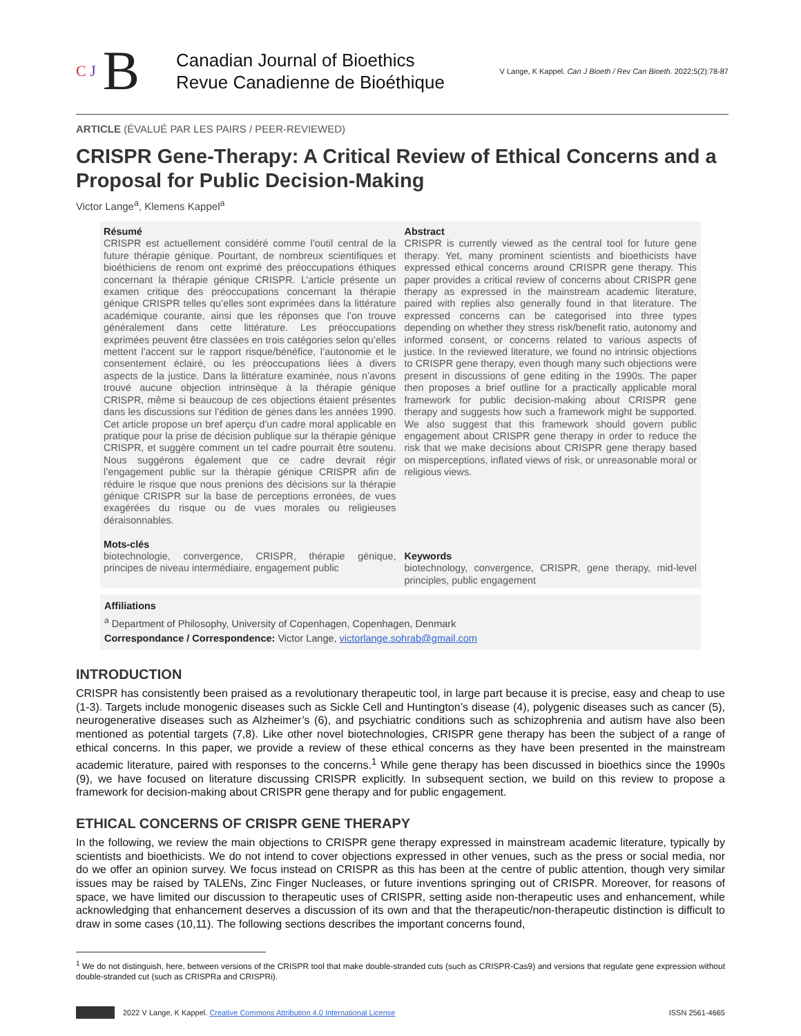C J
B
Canadian Journal of Bioethics
Revue Canadienne de Bioéthique
V Lange, K Kappel. Can J Bioeth / Rev Can Bioeth. 2022;5(2):78-87
ARTICLE (ÉVALUÉ PAR LES PAIRS / PEER-REVIEWED)
CRISPR Gene-Therapy: A Critical Review of Ethical Concerns and a Proposal for Public Decision-Making
Victor Lange<sup>a</sup>, Klemens Kappel<sup>a</sup>
Résumé
CRISPR est actuellement considéré comme l’outil central de la future thérapie génique. Pourtant, de nombreux scientifiques et bioéthiciens de renom ont exprimé des préoccupations éthiques concernant la thérapie génique CRISPR. L’article présente un examen critique des préoccupations concernant la thérapie génique CRISPR telles qu’elles sont exprimées dans la littérature académique courante, ainsi que les réponses que l’on trouve généralement dans cette littérature. Les préoccupations exprimées peuvent être classées en trois catégories selon qu’elles mettent l’accent sur le rapport risque/bénéfice, l’autonomie et le consentement éclairé, ou les préoccupations liées à divers aspects de la justice. Dans la littérature examinée, nous n’avons trouvé aucune objection intrinsèque à la thérapie génique CRISPR, même si beaucoup de ces objections étaient présentes dans les discussions sur l’édition de gènes dans les années 1990. Cet article propose un bref aperçu d’un cadre moral applicable en pratique pour la prise de décision publique sur la thérapie génique CRISPR, et suggère comment un tel cadre pourrait être soutenu. Nous suggérons également que ce cadre devrait régir l’engagement public sur la thérapie génique CRISPR afin de réduire le risque que nous prenions des décisions sur la thérapie génique CRISPR sur la base de perceptions erronées, de vues exagérées du risque ou de vues morales ou religieuses déraisonnables.
Mots-clés
biotechnologie, convergence, CRISPR, thérapie génique, principes de niveau intermédiaire, engagement public
Abstract
CRISPR is currently viewed as the central tool for future gene therapy. Yet, many prominent scientists and bioethicists have expressed ethical concerns around CRISPR gene therapy. This paper provides a critical review of concerns about CRISPR gene therapy as expressed in the mainstream academic literature, paired with replies also generally found in that literature. The expressed concerns can be categorised into three types depending on whether they stress risk/benefit ratio, autonomy and informed consent, or concerns related to various aspects of justice. In the reviewed literature, we found no intrinsic objections to CRISPR gene therapy, even though many such objections were present in discussions of gene editing in the 1990s. The paper then proposes a brief outline for a practically applicable moral framework for public decision-making about CRISPR gene therapy and suggests how such a framework might be supported. We also suggest that this framework should govern public engagement about CRISPR gene therapy in order to reduce the risk that we make decisions about CRISPR gene therapy based on misperceptions, inflated views of risk, or unreasonable moral or religious views.
Keywords
biotechnology, convergence, CRISPR, gene therapy, mid-level principles, public engagement
Affiliations
<sup>a</sup> Department of Philosophy, University of Copenhagen, Copenhagen, Denmark
Correspondance / Correspondence: Victor Lange, victorlange.sohrab@gmail.com
INTRODUCTION
CRISPR has consistently been praised as a revolutionary therapeutic tool, in large part because it is precise, easy and cheap to use (1-3). Targets include monogenic diseases such as Sickle Cell and Huntington’s disease (4), polygenic diseases such as cancer (5), neurogenerative diseases such as Alzheimer’s (6), and psychiatric conditions such as schizophrenia and autism have also been mentioned as potential targets (7,8). Like other novel biotechnologies, CRISPR gene therapy has been the subject of a range of ethical concerns. In this paper, we provide a review of these ethical concerns as they have been presented in the mainstream academic literature, paired with responses to the concerns.<sup>1</sup> While gene therapy has been discussed in bioethics since the 1990s (9), we have focused on literature discussing CRISPR explicitly. In subsequent section, we build on this review to propose a framework for decision-making about CRISPR gene therapy and for public engagement.
ETHICAL CONCERNS OF CRISPR GENE THERAPY
In the following, we review the main objections to CRISPR gene therapy expressed in mainstream academic literature, typically by scientists and bioethicists. We do not intend to cover objections expressed in other venues, such as the press or social media, nor do we offer an opinion survey. We focus instead on CRISPR as this has been at the centre of public attention, though very similar issues may be raised by TALENs, Zinc Finger Nucleases, or future inventions springing out of CRISPR. Moreover, for reasons of space, we have limited our discussion to therapeutic uses of CRISPR, setting aside non-therapeutic uses and enhancement, while acknowledging that enhancement deserves a discussion of its own and that the therapeutic/non-therapeutic distinction is difficult to draw in some cases (10,11). The following sections describes the important concerns found,
<sup>1</sup> We do not distinguish, here, between versions of the CRISPR tool that make double-stranded cuts (such as CRISPR-Cas9) and versions that regulate gene expression without double-stranded cut (such as CRISPRa and CRISPRi).
2022 V Lange, K Kappel. Creative Commons Attribution 4.0 International License ISSN 2561-4665